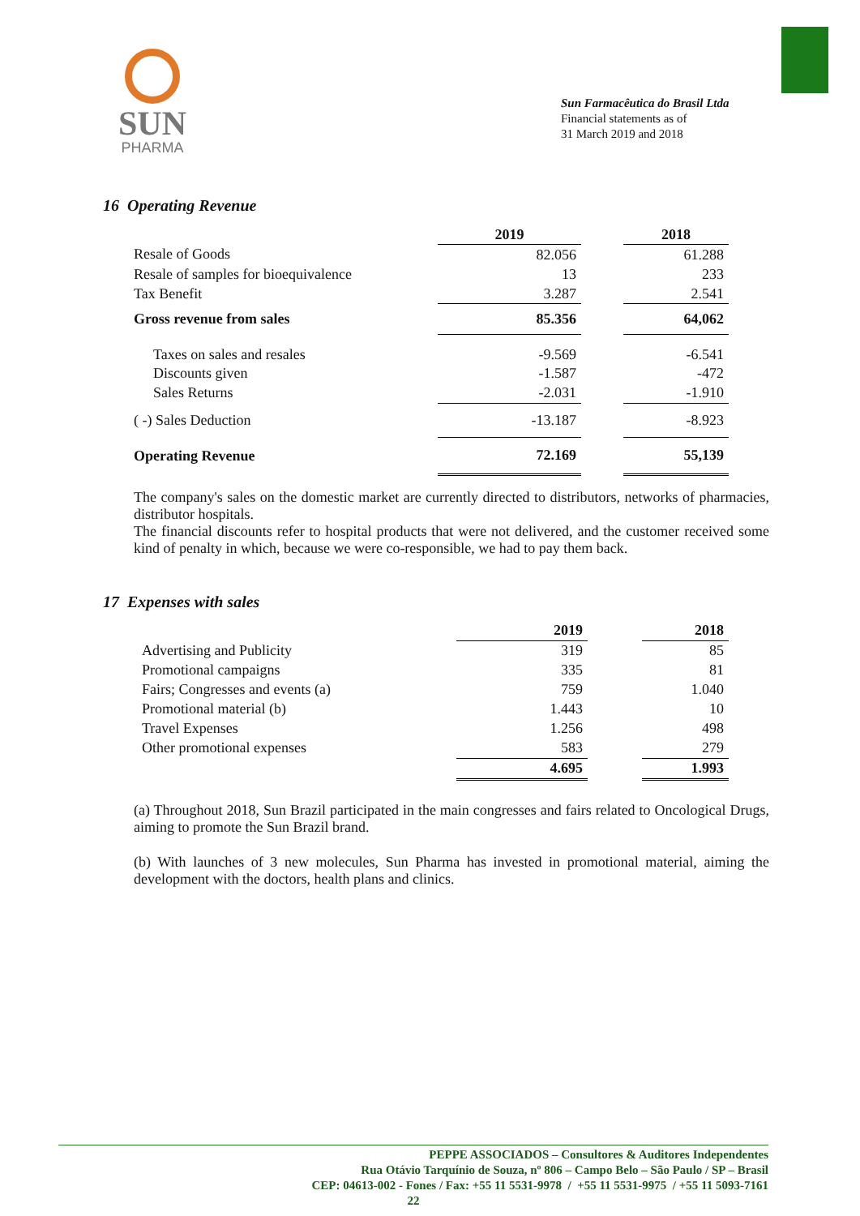SUN
PHARMA
Sun Farmacêutica do Brasil Ltda
Financial statements as of
31 March 2019 and 2018
16 Operating Revenue
| | 2019 | | 2018 |
| --- | --- | --- | --- |
| Resale of Goods | 82.056 | | 61.288 |
| Resale of samples for bioequivalence | 13 | | 233 |
| Tax Benefit | 3.287 | | 2.541 |
| Gross revenue from sales | 85.356 | | 64,062 |
| Taxes on sales and resales | -9.569 | | -6.541 |
| Discounts given | -1.587 | | -472 |
| Sales Returns | -2.031 | | -1.910 |
| ( -) Sales Deduction | -13.187 | | -8.923 |
| Operating Revenue | 72.169 | | 55,139 |
The company's sales on the domestic market are currently directed to distributors, networks of pharmacies, distributor hospitals.
The financial discounts refer to hospital products that were not delivered, and the customer received some kind of penalty in which, because we were co-responsible, we had to pay them back.
17 Expenses with sales
| | 2019 | | 2018 |
| --- | --- | --- | --- |
| Advertising and Publicity | 319 | | 85 |
| Promotional campaigns | 335 | | 81 |
| Fairs; Congresses and events (a) | 759 | | 1.040 |
| Promotional material (b) | 1.443 | | 10 |
| Travel Expenses | 1.256 | | 498 |
| Other promotional expenses | 583 | | 279 |
| | 4.695 | | 1.993 |
(a) Throughout 2018, Sun Brazil participated in the main congresses and fairs related to Oncological Drugs, aiming to promote the Sun Brazil brand.
(b) With launches of 3 new molecules, Sun Pharma has invested in promotional material, aiming the development with the doctors, health plans and clinics.
PEPPE ASSOCIADOS – Consultores & Auditores Independentes
Rua Otávio Tarquínio de Souza, nº 806 – Campo Belo – São Paulo / SP – Brasil
CEP: 04613-002 - Fones / Fax: +55 11 5531-9978 / +55 11 5531-9975 / +55 11 5093-7161
22